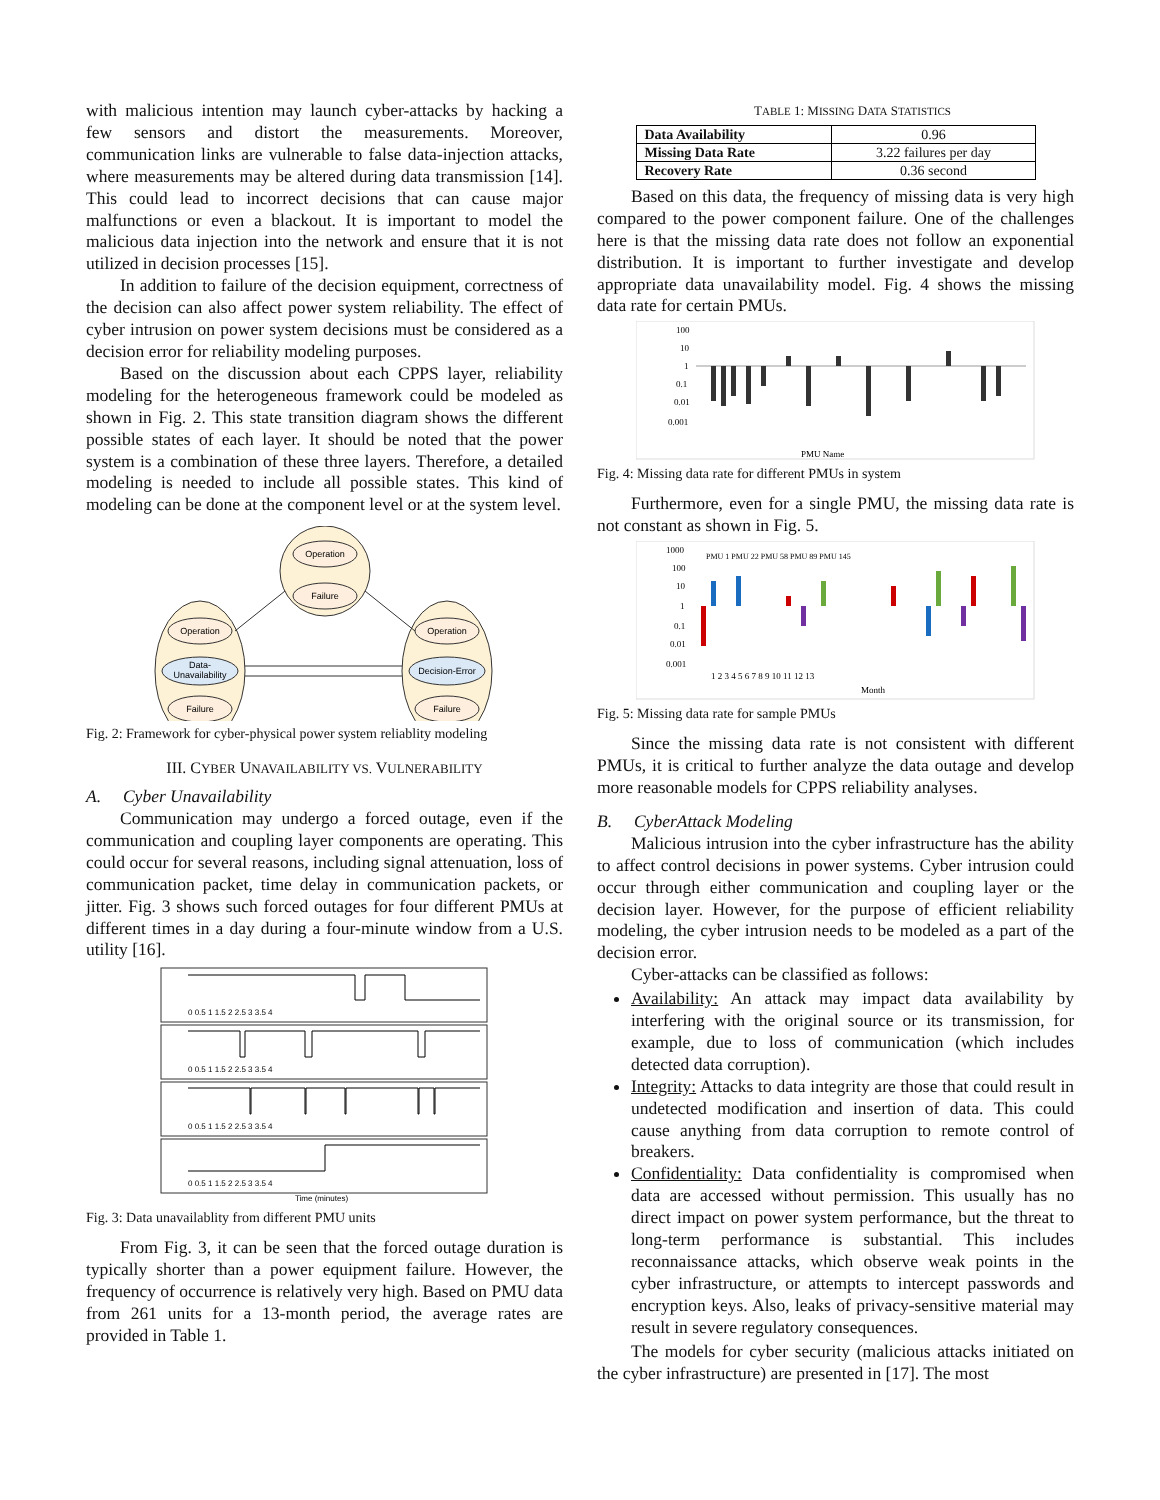with malicious intention may launch cyber-attacks by hacking a few sensors and distort the measurements. Moreover, communication links are vulnerable to false data-injection attacks, where measurements may be altered during data transmission [14]. This could lead to incorrect decisions that can cause major malfunctions or even a blackout. It is important to model the malicious data injection into the network and ensure that it is not utilized in decision processes [15].
In addition to failure of the decision equipment, correctness of the decision can also affect power system reliability. The effect of cyber intrusion on power system decisions must be considered as a decision error for reliability modeling purposes.
Based on the discussion about each CPPS layer, reliability modeling for the heterogeneous framework could be modeled as shown in Fig. 2. This state transition diagram shows the different possible states of each layer. It should be noted that the power system is a combination of these three layers. Therefore, a detailed modeling is needed to include all possible states. This kind of modeling can be done at the component level or at the system level.
Operation
Failure
Operation
Data-
Unavailability
Failure
Operation
Decision-Error
Failure
Fig. 2: Framework for cyber-physical power system reliablity modeling
III. CYBER UNAVAILABILITY VS. VULNERABILITY
A. Cyber Unavailability
Communication may undergo a forced outage, even if the communication and coupling layer components are operating. This could occur for several reasons, including signal attenuation, loss of communication packet, time delay in communication packets, or jitter. Fig. 3 shows such forced outages for four different PMUs at different times in a day during a four-minute window from a U.S. utility [16].
0 0.5 1 1.5 2 2.5 3 3.5 4
0 0.5 1 1.5 2 2.5 3 3.5 4
0 0.5 1 1.5 2 2.5 3 3.5 4
0 0.5 1 1.5 2 2.5 3 3.5 4
Time (minutes)
Fig. 3: Data unavailablity from different PMU units
From Fig. 3, it can be seen that the forced outage duration is typically shorter than a power equipment failure. However, the frequency of occurrence is relatively very high. Based on PMU data from 261 units for a 13-month period, the average rates are provided in Table 1.
TABLE 1: MISSING DATA STATISTICS
| Data Availability | 0.96 |
| Missing Data Rate | 3.22 failures per day |
| Recovery Rate | 0.36 second |
Based on this data, the frequency of missing data is very high compared to the power component failure. One of the challenges here is that the missing data rate does not follow an exponential distribution. It is important to further investigate and develop appropriate data unavailability model. Fig. 4 shows the missing data rate for certain PMUs.
100
10
1
0.1
0.01
0.001
PMU Name
Fig. 4: Missing data rate for different PMUs in system
Furthermore, even for a single PMU, the missing data rate is not constant as shown in Fig. 5.
1000
100
10
1
0.1
0.01
0.001
PMU 1 PMU 22 PMU 58 PMU 89 PMU 145
1 2 3 4 5 6 7 8 9 10 11 12 13
Month
Fig. 5: Missing data rate for sample PMUs
Since the missing data rate is not consistent with different PMUs, it is critical to further analyze the data outage and develop more reasonable models for CPPS reliability analyses.
B. CyberAttack Modeling
Malicious intrusion into the cyber infrastructure has the ability to affect control decisions in power systems. Cyber intrusion could occur through either communication and coupling layer or the decision layer. However, for the purpose of efficient reliability modeling, the cyber intrusion needs to be modeled as a part of the decision error.
Cyber-attacks can be classified as follows:
Availability: An attack may impact data availability by interfering with the original source or its transmission, for example, due to loss of communication (which includes detected data corruption).
Integrity: Attacks to data integrity are those that could result in undetected modification and insertion of data. This could cause anything from data corruption to remote control of breakers.
Confidentiality: Data confidentiality is compromised when data are accessed without permission. This usually has no direct impact on power system performance, but the threat to long-term performance is substantial. This includes reconnaissance attacks, which observe weak points in the cyber infrastructure, or attempts to intercept passwords and encryption keys. Also, leaks of privacy-sensitive material may result in severe regulatory consequences.
The models for cyber security (malicious attacks initiated on the cyber infrastructure) are presented in [17]. The most